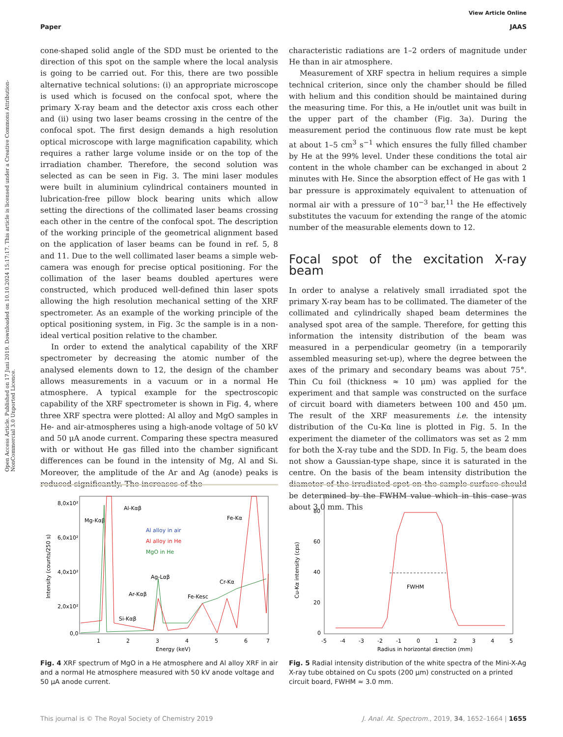View Article Online
Paper JAAS
Open Access Article. Published on 17 Juni 2019. Downloaded on 10.10.2024 15:17:17. This article is licensed under a Creative Commons Attribution-NonCommercial 3.0 Unported Licence.
cone-shaped solid angle of the SDD must be oriented to the direction of this spot on the sample where the local analysis is going to be carried out. For this, there are two possible alternative technical solutions: (i) an appropriate microscope is used which is focused on the confocal spot, where the primary X-ray beam and the detector axis cross each other and (ii) using two laser beams crossing in the centre of the confocal spot. The first design demands a high resolution optical microscope with large magnification capability, which requires a rather large volume inside or on the top of the irradiation chamber. Therefore, the second solution was selected as can be seen in Fig. 3. The mini laser modules were built in aluminium cylindrical containers mounted in lubrication-free pillow block bearing units which allow setting the directions of the collimated laser beams crossing each other in the centre of the confocal spot. The description of the working principle of the geometrical alignment based on the application of laser beams can be found in ref. 5, 8 and 11. Due to the well collimated laser beams a simple web-camera was enough for precise optical positioning. For the collimation of the laser beams doubled apertures were constructed, which produced well-defined thin laser spots allowing the high resolution mechanical setting of the XRF spectrometer. As an example of the working principle of the optical positioning system, in Fig. 3c the sample is in a non-ideal vertical position relative to the chamber.
In order to extend the analytical capability of the XRF spectrometer by decreasing the atomic number of the analysed elements down to 12, the design of the chamber allows measurements in a vacuum or in a normal He atmosphere. A typical example for the spectroscopic capability of the XRF spectrometer is shown in Fig. 4, where three XRF spectra were plotted: Al alloy and MgO samples in He- and air-atmospheres using a high-anode voltage of 50 kV and 50 μA anode current. Comparing these spectra measured with or without He gas filled into the chamber significant differences can be found in the intensity of Mg, Al and Si. Moreover, the amplitude of the Ar and Ag (anode) peaks is reduced significantly. The increases of the
characteristic radiations are 1–2 orders of magnitude under He than in air atmosphere.
Measurement of XRF spectra in helium requires a simple technical criterion, since only the chamber should be filled with helium and this condition should be maintained during the measuring time. For this, a He in/outlet unit was built in the upper part of the chamber (Fig. 3a). During the measurement period the continuous flow rate must be kept at about 1–5 cm<sup>3</sup> s<sup>−1</sup> which ensures the fully filled chamber by He at the 99% level. Under these conditions the total air content in the whole chamber can be exchanged in about 2 minutes with He. Since the absorption effect of He gas with 1 bar pressure is approximately equivalent to attenuation of normal air with a pressure of 10<sup>−3</sup> bar,<sup>11</sup> the He effectively substitutes the vacuum for extending the range of the atomic number of the measurable elements down to 12.
Focal spot of the excitation X-ray beam
In order to analyse a relatively small irradiated spot the primary X-ray beam has to be collimated. The diameter of the collimated and cylindrically shaped beam determines the analysed spot area of the sample. Therefore, for getting this information the intensity distribution of the beam was measured in a perpendicular geometry (in a temporarily assembled measuring set-up), where the degree between the axes of the primary and secondary beams was about 75°. Thin Cu foil (thickness ≈ 10 μm) was applied for the experiment and that sample was constructed on the surface of circuit board with diameters between 100 and 450 μm. The result of the XRF measurements i.e. the intensity distribution of the Cu-Kα line is plotted in Fig. 5. In the experiment the diameter of the collimators was set as 2 mm for both the X-ray tube and the SDD. In Fig. 5, the beam does not show a Gaussian-type shape, since it is saturated in the centre. On the basis of the beam intensity distribution the diameter of the irradiated spot on the sample surface should be determined by the FWHM value which in this case was about 3.0 mm. This
Intensity (counts/250 s)
8,0x10²
6,0x10²
4,0x10²
2,0x10²
0,0
1
2
3
4
5
6
7
Energy (keV)
Mg-Kαβ
Al-Kαβ
Fe-Kα
Al alloy in air
Al alloy in He
MgO in He
Ag-Lαβ
Ar-Kαβ
Cr-Kα
Fe-Kesc
Si-Kαβ
Fig. 4 XRF spectrum of MgO in a He atmosphere and Al alloy XRF in air and a normal He atmosphere measured with 50 kV anode voltage and 50 μA anode current.
Cu-Kα intensity (cps)
80
60
40
20
0
-5
-4
-3
-2
-1
0
1
2
3
4
5
Radius in horizontal direction (mm)
FWHM
Fig. 5 Radial intensity distribution of the white spectra of the Mini-X-Ag X-ray tube obtained on Cu spots (200 μm) constructed on a printed circuit board, FWHM ≈ 3.0 mm.
This journal is © The Royal Society of Chemistry 2019 J. Anal. At. Spectrom., 2019, 34, 1652–1664 | 1655